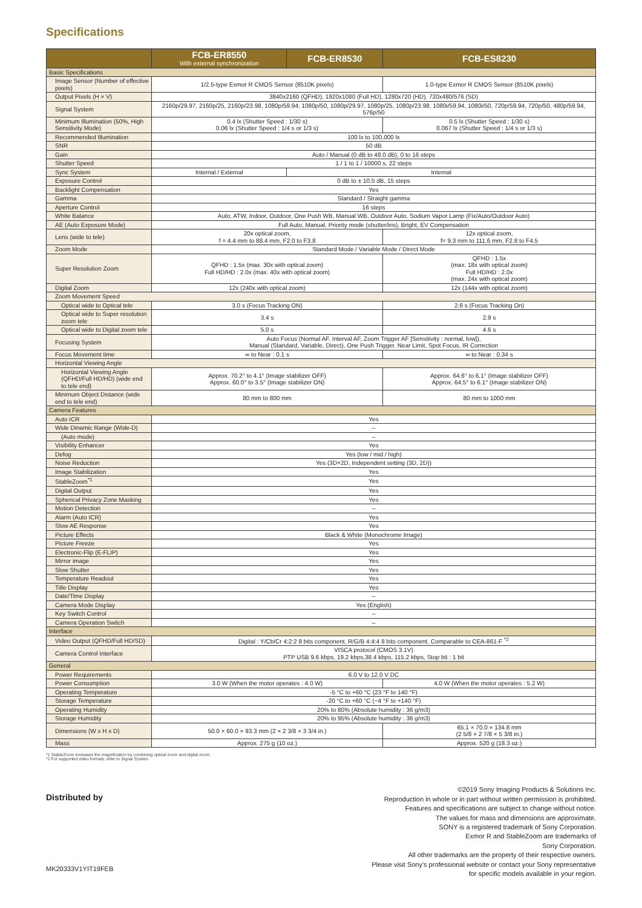Specifications
| | FCB-ER8550 With external synchronization | FCB-ER8530 | FCB-ES8230 |
| --- | --- | --- | --- |
| Basic Specifications | | | |
| Image Sensor (Number of effective pixels) | 1/2.5-type Exmor R CMOS Sensor (8510K pixels) | | 1.0-type Exmor R CMOS Sensor (8510K pixels) |
| Output Pixels (H × V) | 3840x2160 (QFHD), 1920x1080 (Full HD), 1280x720 (HD), 720x480/576 (SD) | | |
| Signal System | 2160p/29.97, 2160p/25, 2160p/23.98, 1080p/59.94, 1080p/50, 1080p/29.97, 1080p/25, 1080p/23.98, 1080i/59.94, 1080i/50, 720p/59.94, 720p/50, 480p/59.94, 576p/50 | | |
| Minimum Illumination (50%, High Sensitivity Mode) | 0.4 lx (Shutter Speed : 1/30 s) 0.06 lx (Shutter Speed : 1/4 s or 1/3 s) | | 0.5 lx (Shutter Speed : 1/30 s) 0.067 lx (Shutter Speed : 1/4 s or 1/3 s) |
| Recommended Illumination | 100 lx to 100,000 lx | | |
| SNR | 50 dB | | |
| Gain | Auto / Manual (0 dB to 48.0 dB), 0 to 16 steps | | |
| Shutter Speed | 1 / 1 to 1 / 10000 s, 22 steps | | |
| Sync System | Internal / External | Internal | |
| Exposure Control | 0 dB to ± 10.5 dB, 15 steps | | |
| Backlight Compensation | Yes | | |
| Gamma | Standard / Straight gamma | | |
| Aperture Control | 16 steps | | |
| White Balance | Auto, ATW, Indoor, Outdoor, One Push WB, Manual WB, Outdoor Auto, Sodium Vapor Lamp (Fix/Auto/Outdoor Auto) | | |
| AE (Auto Exposure Mode) | Full Auto, Manual, Priority mode (shutter/iris), Bright, EV Compensation | | |
| Lens (wide to tele) | 20x optical zoom, f = 4.4 mm to 88.4 mm, F2.0 to F3.8 | | 12x optical zoom, f= 9.3 mm to 111.6 mm, F2.8 to F4.5 |
| Zoom Mode | Standard Mode / Variable Mode / Direct Mode | | |
| Super Resolution Zoom | QFHD : 1.5x (max. 30x with optical zoom) Full HD/HD : 2.0x (max. 40x with optical zoom) | | QFHD : 1.5x (max. 18x with optical zoom) Full HD/HD : 2.0x (max. 24x with optical zoom) |
| Digital Zoom | 12x (240x with optical zoom) | | 12x (144x with optical zoom) |
| Zoom Movement Speed | | | |
| Optical wide to Optical tele | 3.0 s (Focus Tracking ON) | | 2.6 s (Focus Tracking On) |
| Optical wide to Super resolution zoom tele | 3.4 s | | 2.9 s |
| Optical wide to Digital zoom tele | 5.0 s | | 4.6 s |
| Focusing System | Auto Focus (Normal AF, Interval AF, Zoom Trigger AF [Sensitivity : normal, low]), Manual (Standard, Variable, Direct), One Push Trigger, Near Limit, Spot Focus, IR Correction | | |
| Focus Movement time | ∞ to Near : 0.1 s | | ∞ to Near : 0.34 s |
| Horizontal Viewing Angle | | | |
| Horizontal Viewing Angle (QFHD/Full HD/HD) (wide end to tele end) | Approx. 70.2° to 4.1° (Image stabilizer OFF) Approx. 60.0° to 3.5° (Image stabilizer ON) | | Approx. 64.6° to 6.1° (Image stabilizer OFF) Approx. 64.5° to 6.1° (Image stabilizer ON) |
| Minimum Object Distance (wide end to tele end) | 80 mm to 800 mm | | 80 mm to 1000 mm |
| Camera Features | | | |
| Auto ICR | Yes | | |
| Wide Dinamic Range (Wide-D) | – | | |
| (Auto mode) | – | | |
| Visibility Enhancer | Yes | | |
| Defog | Yes (low / mid / high) | | |
| Noise Reduction | Yes (3D+2D, Independent setting (3D, 2D)) | | |
| Image Stabilization | Yes | | |
| StableZoom<sup>*1</sup> | Yes | | |
| Digital Output | Yes | | |
| Spherical Privacy Zone Masking | Yes | | |
| Motion Detection | – | | |
| Alarm (Auto ICR) | Yes | | |
| Slow AE Response | Yes | | |
| Picture Effects | Black & White (Monochrome Image) | | |
| Picture Freeze | Yes | | |
| Electronic-Flip (E-FLIP) | Yes | | |
| Mirror image | Yes | | |
| Slow Shutter | Yes | | |
| Temperature Readout | Yes | | |
| Title Display | Yes | | |
| Date/Time Display | – | | |
| Camera Mode Display | Yes (English) | | |
| Key Switch Control | – | | |
| Camera Operation Switch | – | | |
| Interface | | | |
| Video Output (QFHD/Full HD/SD) | Digital : Y/Cb/Cr 4:2:2 8 bits component, R/G/B 4:4:4 8 bits component, Comparable to CEA-861-F <sup>*2</sup> | | |
| Camera Control Interface | VISCA protocol (CMOS 3.1V) PTP USB 9.6 kbps, 19.2 kbps,38.4 kbps, 115.2 kbps, Stop bit : 1 bit | | |
| General | | | |
| Power Requirements | 6.0 V to 12.0 V DC | | |
| Power Consumption | 3.0 W (When the motor operates : 4.0 W) | | 4.0 W (When the motor operates : 5.2 W) |
| Operating Temperature | -5 °C to +60 °C (23 °F to 140 °F) | | |
| Storage Temperature | -20 °C to +60 °C (−4 °F to +140 °F) | | |
| Operating Humidity | 20% to 80% (Absolute humidity : 36 g/m3) | | |
| Storage Humidity | 20% to 95% (Absolute humidity : 36 g/m3) | | |
| Dimensions (W x H x D) | 50.0 × 60.0 × 93.3 mm (2 × 2 3/8 × 3 3/4 in.) | | 65.1 × 70.0 × 134.8 mm (2 5/8 × 2 7/8 × 5 3/8 in.) |
| Mass | Approx. 275 g (10 oz.) | | Approx. 520 g (18.3 oz.) |
*1 StableZoom increases the magnification by combining optical zoom and digital zoom.
*2 For supported video formats, refer to Signal System.
Distributed by
©2019 Sony Imaging Products & Solutions Inc.
Reproduction in whole or in part without written permission is prohibited.
Features and specifications are subject to change without notice.
The values for mass and dimensions are approximate.
SONY is a registered trademark of Sony Corporation.
Exmor R and StableZoom are trademarks of
Sony Corporation.
All other trademarks are the property of their respective owners.
Please visit Sony's professional website or contact your Sony representative
for specific models available in your region.
MK20333V1YIT19FEB